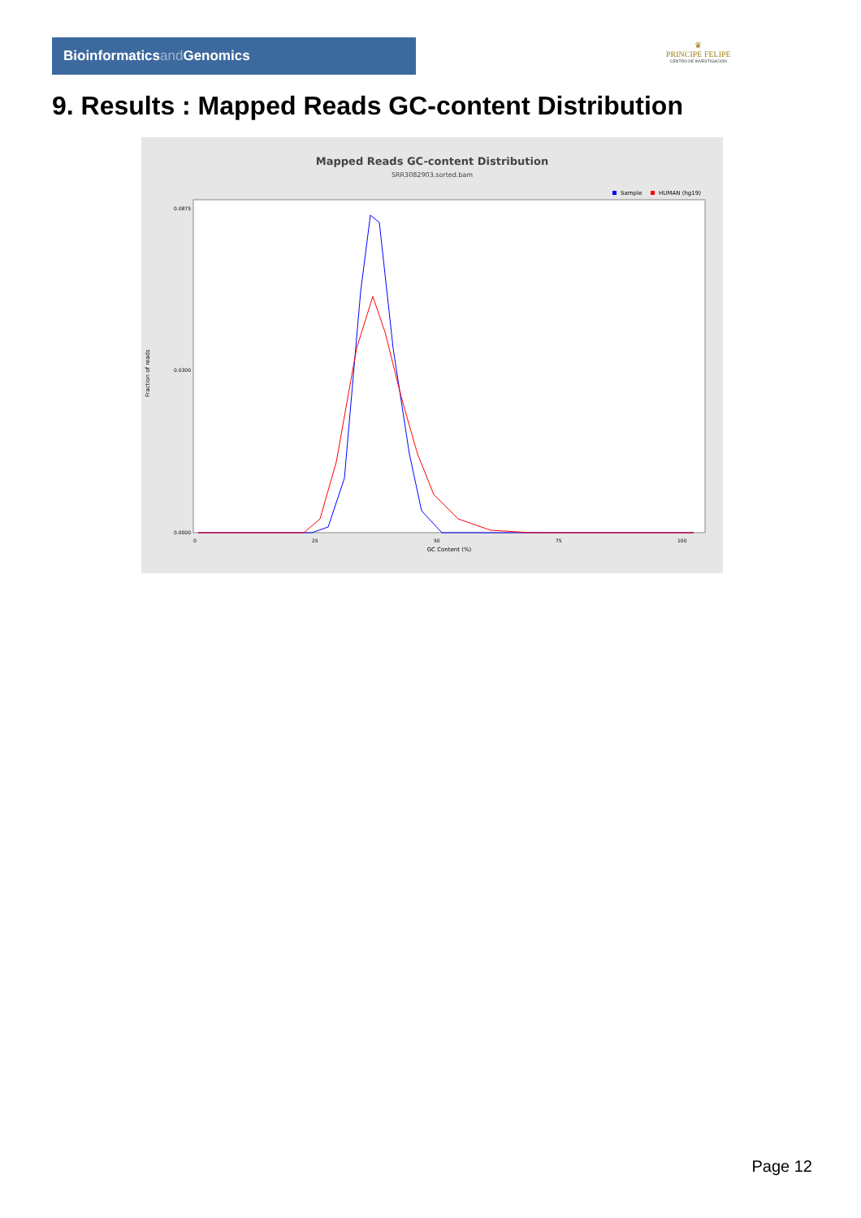Bioinformaticsand Genomics
♛
PRINCIPE FELIPE
CENTRO DE INVESTIGACION
9. Results : Mapped Reads GC-content Distribution
Mapped Reads GC-content Distribution
SRR3082903.sorted.bam
Sample
HUMAN (hg19)
Fraction of reads
0.0875
0.0300
0.0000
0
25
50
75
100
GC Content (%)
Page 12